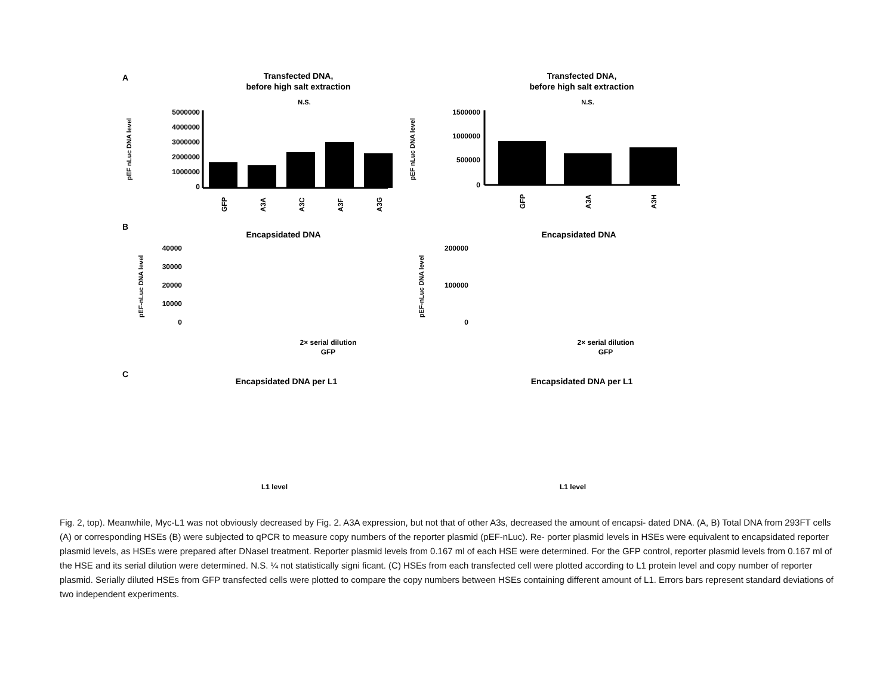A
Transfected DNA,
before high salt extraction
Transfected DNA,
before high salt extraction
N.S.
N.S.
pEF nLuc DNA level
5000000
4000000
3000000
2000000
1000000
0
GFP
A3A
A3C
A3F
A3G
pEF nLuc DNA level
1500000
1000000
500000
0
GFP
A3A
A3H
B
Encapsidated DNA
Encapsidated DNA
pEF-nLuc DNA level
40000
30000
20000
10000
0
2× serial dilution
GFP
pEF-nLuc DNA level
200000
100000
0
2× serial dilution
GFP
C
Encapsidated DNA per L1
Encapsidated DNA per L1
L1 level
L1 level
Fig. 2, top). Meanwhile, Myc-L1 was not obviously decreased by Fig. 2. A3A expression, but not that of other A3s, decreased the amount of encapsi- dated DNA. (A, B) Total DNA from 293FT cells (A) or corresponding HSEs (B) were subjected to qPCR to measure copy numbers of the reporter plasmid (pEF-nLuc). Re- porter plasmid levels in HSEs were equivalent to encapsidated reporter plasmid levels, as HSEs were prepared after DNaseI treatment. Reporter plasmid levels from 0.167 ml of each HSE were determined. For the GFP control, reporter plasmid levels from 0.167 ml of the HSE and its serial dilution were determined. N.S. ¼ not statistically signi ficant. (C) HSEs from each transfected cell were plotted according to L1 protein level and copy number of reporter plasmid. Serially diluted HSEs from GFP transfected cells were plotted to compare the copy numbers between HSEs containing different amount of L1. Errors bars represent standard deviations of two independent experiments.